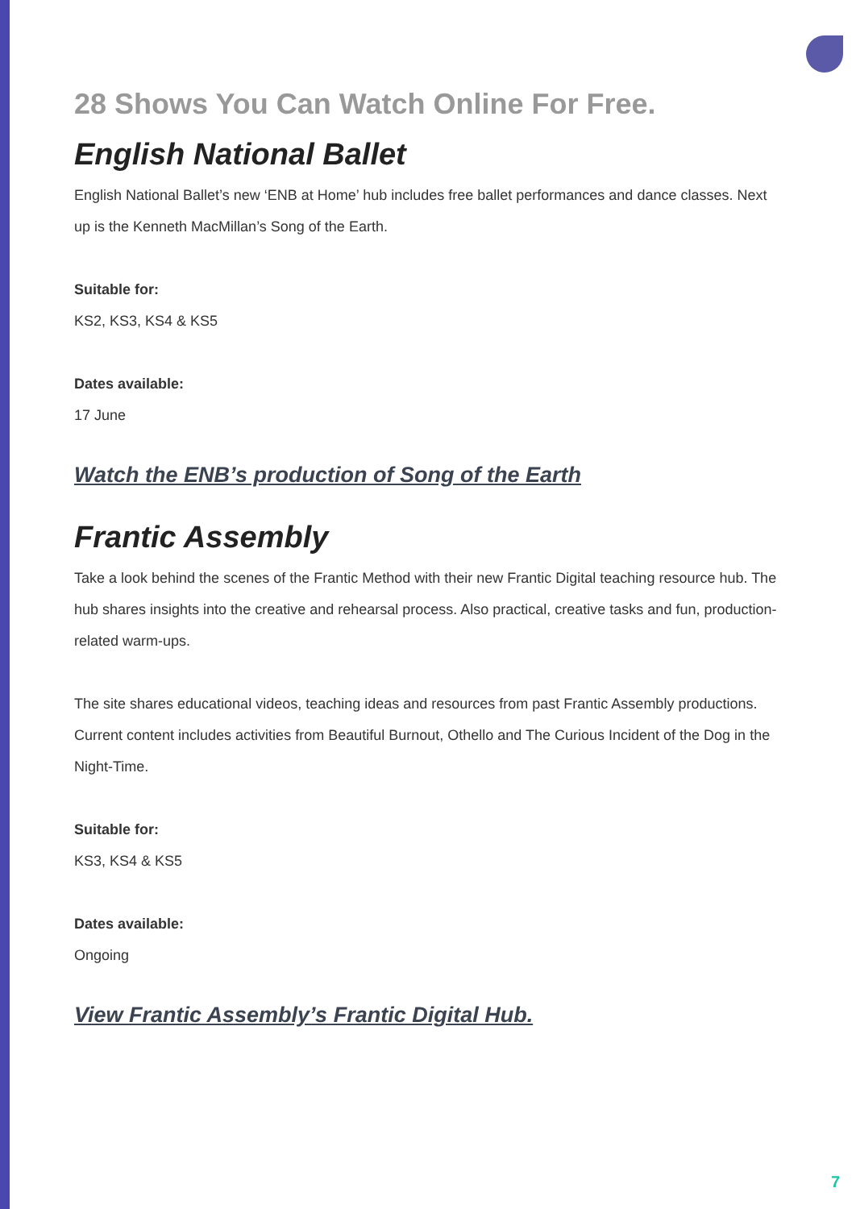28 Shows You Can Watch Online For Free.
English National Ballet
English National Ballet’s new ‘ENB at Home’ hub includes free ballet performances and dance classes. Next up is the Kenneth MacMillan’s Song of the Earth.
Suitable for:
KS2, KS3, KS4 & KS5
Dates available:
17 June
Watch the ENB’s production of Song of the Earth
Frantic Assembly
Take a look behind the scenes of the Frantic Method with their new Frantic Digital teaching resource hub. The hub shares insights into the creative and rehearsal process. Also practical, creative tasks and fun, production-related warm-ups.
The site shares educational videos, teaching ideas and resources from past Frantic Assembly productions. Current content includes activities from Beautiful Burnout, Othello and The Curious Incident of the Dog in the Night-Time.
Suitable for:
KS3, KS4 & KS5
Dates available:
Ongoing
View Frantic Assembly’s Frantic Digital Hub.
7